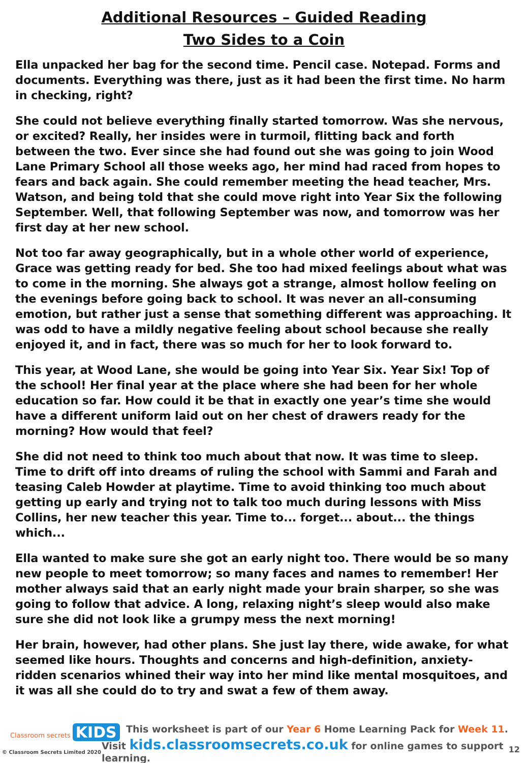Additional Resources – Guided Reading
Two Sides to a Coin
Ella unpacked her bag for the second time. Pencil case. Notepad. Forms and documents. Everything was there, just as it had been the first time. No harm in checking, right?
She could not believe everything finally started tomorrow. Was she nervous, or excited? Really, her insides were in turmoil, flitting back and forth between the two. Ever since she had found out she was going to join Wood Lane Primary School all those weeks ago, her mind had raced from hopes to fears and back again. She could remember meeting the head teacher, Mrs. Watson, and being told that she could move right into Year Six the following September. Well, that following September was now, and tomorrow was her first day at her new school.
Not too far away geographically, but in a whole other world of experience, Grace was getting ready for bed. She too had mixed feelings about what was to come in the morning. She always got a strange, almost hollow feeling on the evenings before going back to school. It was never an all-consuming emotion, but rather just a sense that something different was approaching. It was odd to have a mildly negative feeling about school because she really enjoyed it, and in fact, there was so much for her to look forward to.
This year, at Wood Lane, she would be going into Year Six. Year Six! Top of the school! Her final year at the place where she had been for her whole education so far. How could it be that in exactly one year’s time she would have a different uniform laid out on her chest of drawers ready for the morning? How would that feel?
She did not need to think too much about that now. It was time to sleep. Time to drift off into dreams of ruling the school with Sammi and Farah and teasing Caleb Howder at playtime. Time to avoid thinking too much about getting up early and trying not to talk too much during lessons with Miss Collins, her new teacher this year. Time to... forget... about... the things which...
Ella wanted to make sure she got an early night too. There would be so many new people to meet tomorrow; so many faces and names to remember! Her mother always said that an early night made your brain sharper, so she was going to follow that advice. A long, relaxing night’s sleep would also make sure she did not look like a grumpy mess the next morning!
Her brain, however, had other plans. She just lay there, wide awake, for what seemed like hours. Thoughts and concerns and high-definition, anxiety-ridden scenarios whined their way into her mind like mental mosquitoes, and it was all she could do to try and swat a few of them away.
Classroom secrets KIDS
© Classroom Secrets Limited 2020
This worksheet is part of our Year 6 Home Learning Pack for Week 11.
Visit kids.classroomsecrets.co.uk for online games to support learning.
12